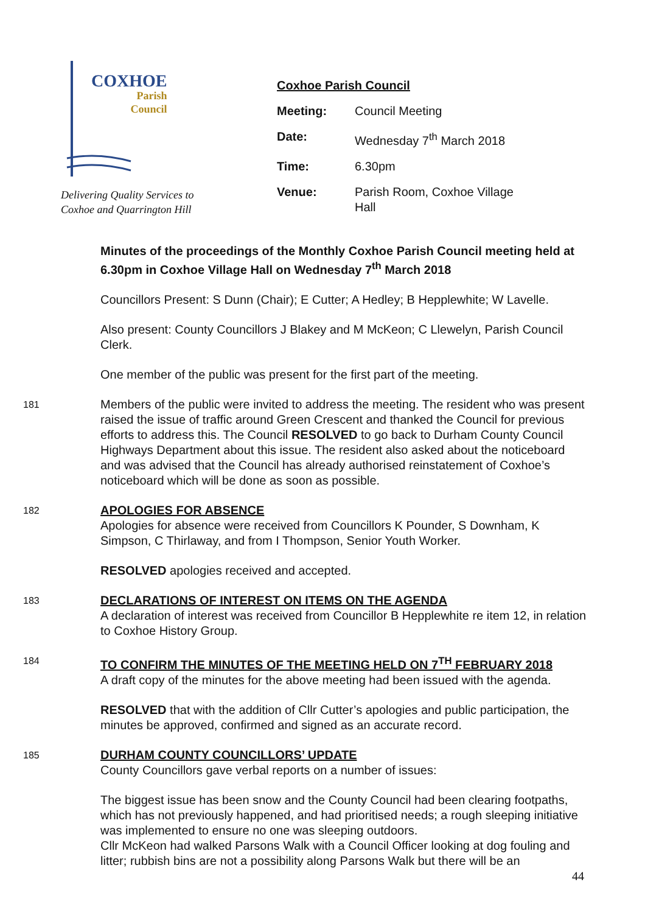COXHOE
Parish
Council
Delivering Quality Services to
Coxhoe and Quarrington Hill
Coxhoe Parish Council
| Meeting: | Council Meeting |
| Date: | Wednesday 7<sup>th</sup> March 2018 |
| Time: | 6.30pm |
| Venue: | Parish Room, Coxhoe Village Hall |
Minutes of the proceedings of the Monthly Coxhoe Parish Council meeting held at 6.30pm in Coxhoe Village Hall on Wednesday 7<sup>th</sup> March 2018
Councillors Present: S Dunn (Chair); E Cutter; A Hedley; B Hepplewhite; W Lavelle.
Also present: County Councillors J Blakey and M McKeon; C Llewelyn, Parish Council Clerk.
One member of the public was present for the first part of the meeting.
181
Members of the public were invited to address the meeting. The resident who was present raised the issue of traffic around Green Crescent and thanked the Council for previous efforts to address this. The Council RESOLVED to go back to Durham County Council Highways Department about this issue. The resident also asked about the noticeboard and was advised that the Council has already authorised reinstatement of Coxhoe’s noticeboard which will be done as soon as possible.
182
APOLOGIES FOR ABSENCE
Apologies for absence were received from Councillors K Pounder, S Downham, K Simpson, C Thirlaway, and from I Thompson, Senior Youth Worker.
RESOLVED apologies received and accepted.
183
DECLARATIONS OF INTEREST ON ITEMS ON THE AGENDA
A declaration of interest was received from Councillor B Hepplewhite re item 12, in relation to Coxhoe History Group.
184
TO CONFIRM THE MINUTES OF THE MEETING HELD ON 7<sup>TH</sup> FEBRUARY 2018
A draft copy of the minutes for the above meeting had been issued with the agenda.
RESOLVED that with the addition of Cllr Cutter’s apologies and public participation, the minutes be approved, confirmed and signed as an accurate record.
185
DURHAM COUNTY COUNCILLORS’ UPDATE
County Councillors gave verbal reports on a number of issues:
The biggest issue has been snow and the County Council had been clearing footpaths, which has not previously happened, and had prioritised needs; a rough sleeping initiative was implemented to ensure no one was sleeping outdoors.
Cllr McKeon had walked Parsons Walk with a Council Officer looking at dog fouling and litter; rubbish bins are not a possibility along Parsons Walk but there will be an
44